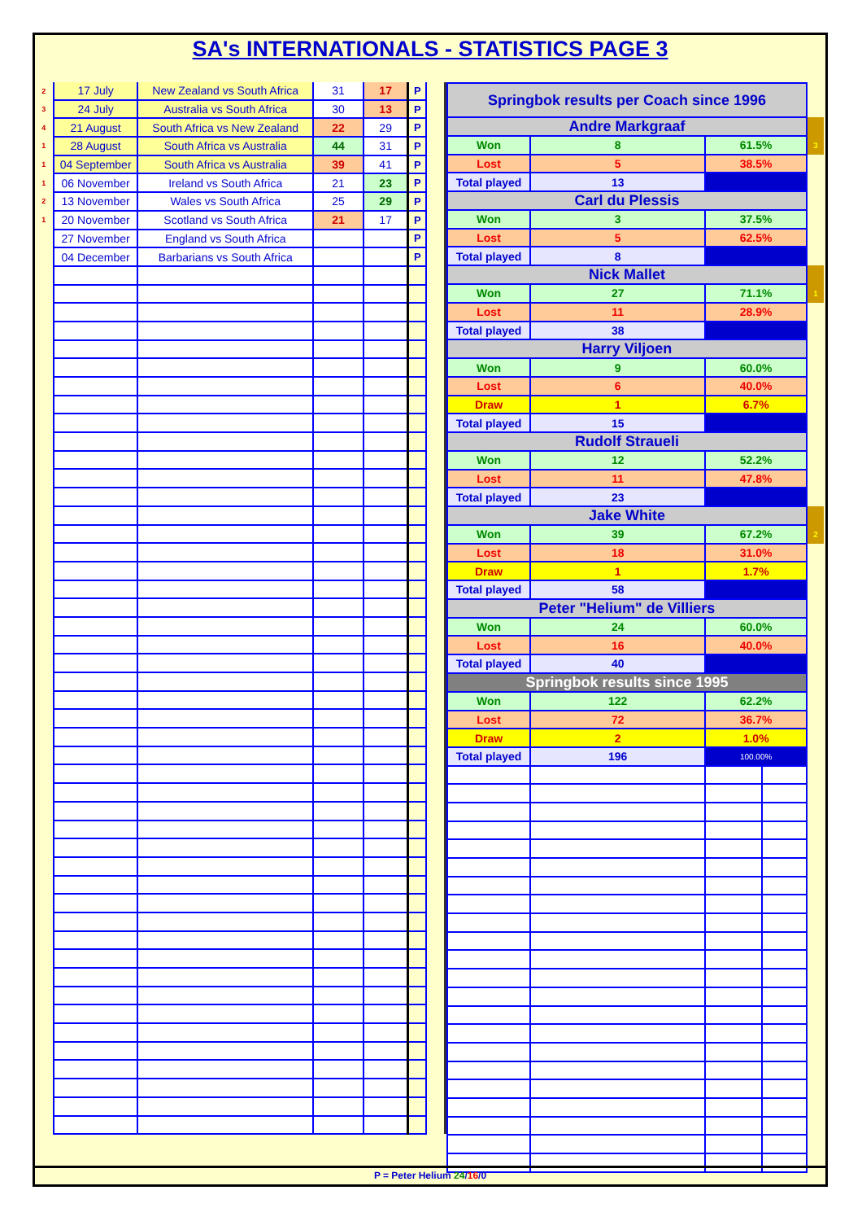SA's INTERNATIONALS - STATISTICS PAGE 3
| 2 | 17 July | New Zealand vs South Africa | 31 | 17 | P | |
| 3 | 24 July | Australia vs South Africa | 30 | 13 | P | |
| 4 | 21 August | South Africa vs New Zealand | 22 | 29 | P | |
| 1 | 28 August | South Africa vs Australia | 44 | 31 | P | |
| 1 | 04 September | South Africa vs Australia | 39 | 41 | P | |
| 1 | 06 November | Ireland vs South Africa | 21 | 23 | P | |
| 2 | 13 November | Wales vs South Africa | 25 | 29 | P | |
| 1 | 20 November | Scotland vs South Africa | 21 | 17 | P | |
| | 27 November | England vs South Africa | | | P | |
| | 04 December | Barbarians vs South Africa | | | P | |
| Springbok results per Coach since 1996 | | | | |
| Andre Markgraaf | | | | |
| Won | 8 | 61.5% | | 3 |
| Lost | 5 | 38.5% | | |
| Total played | 13 | | | |
| Carl du Plessis | | | | |
| Won | 3 | 37.5% | | |
| Lost | 5 | 62.5% | | |
| Total played | 8 | | | |
| Nick Mallet | | | | |
| Won | 27 | 71.1% | | 1 |
| Lost | 11 | 28.9% | | |
| Total played | 38 | | | |
| Harry Viljoen | | | | |
| Won | 9 | 60.0% | | |
| Lost | 6 | 40.0% | | |
| Draw | 1 | 6.7% | | |
| Total played | 15 | | | |
| Rudolf Straueli | | | | |
| Won | 12 | 52.2% | | |
| Lost | 11 | 47.8% | | |
| Total played | 23 | | | |
| Jake White | | | | |
| Won | 39 | 67.2% | | 2 |
| Lost | 18 | 31.0% | | |
| Draw | 1 | 1.7% | | |
| Total played | 58 | | | |
| Peter "Helium" de Villiers | | | | |
| Won | 24 | 60.0% | | |
| Lost | 16 | 40.0% | | |
| Total played | 40 | | | |
| Springbok results since 1995 | | | | |
| Won | 122 | 62.2% | | |
| Lost | 72 | 36.7% | | |
| Draw | 2 | 1.0% | | |
| Total played | 196 | 100.00% | | |
P = Peter Helium 24/16/0